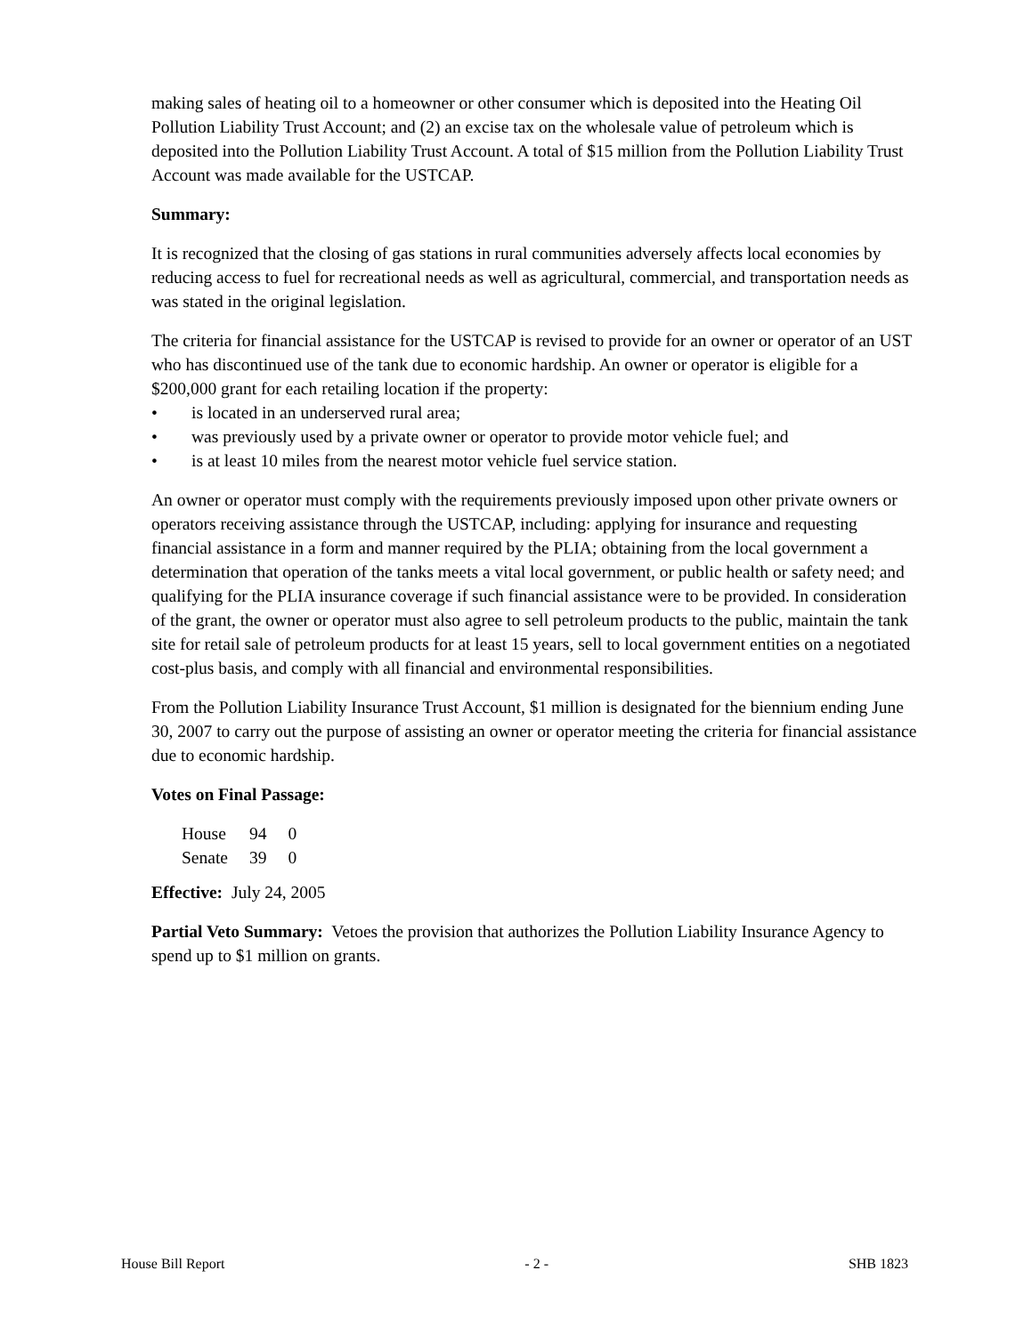making sales of heating oil to a homeowner or other consumer which is deposited into the Heating Oil Pollution Liability Trust Account; and (2) an excise tax on the wholesale value of petroleum which is deposited into the Pollution Liability Trust Account. A total of $15 million from the Pollution Liability Trust Account was made available for the USTCAP.
Summary:
It is recognized that the closing of gas stations in rural communities adversely affects local economies by reducing access to fuel for recreational needs as well as agricultural, commercial, and transportation needs as was stated in the original legislation.
The criteria for financial assistance for the USTCAP is revised to provide for an owner or operator of an UST who has discontinued use of the tank due to economic hardship. An owner or operator is eligible for a $200,000 grant for each retailing location if the property:
• is located in an underserved rural area;
• was previously used by a private owner or operator to provide motor vehicle fuel; and
• is at least 10 miles from the nearest motor vehicle fuel service station.
An owner or operator must comply with the requirements previously imposed upon other private owners or operators receiving assistance through the USTCAP, including: applying for insurance and requesting financial assistance in a form and manner required by the PLIA; obtaining from the local government a determination that operation of the tanks meets a vital local government, or public health or safety need; and qualifying for the PLIA insurance coverage if such financial assistance were to be provided. In consideration of the grant, the owner or operator must also agree to sell petroleum products to the public, maintain the tank site for retail sale of petroleum products for at least 15 years, sell to local government entities on a negotiated cost-plus basis, and comply with all financial and environmental responsibilities.
From the Pollution Liability Insurance Trust Account, $1 million is designated for the biennium ending June 30, 2007 to carry out the purpose of assisting an owner or operator meeting the criteria for financial assistance due to economic hardship.
Votes on Final Passage:
| House | 94 | 0 |
| Senate | 39 | 0 |
Effective: July 24, 2005
Partial Veto Summary: Vetoes the provision that authorizes the Pollution Liability Insurance Agency to spend up to $1 million on grants.
House Bill Report - 2 - SHB 1823